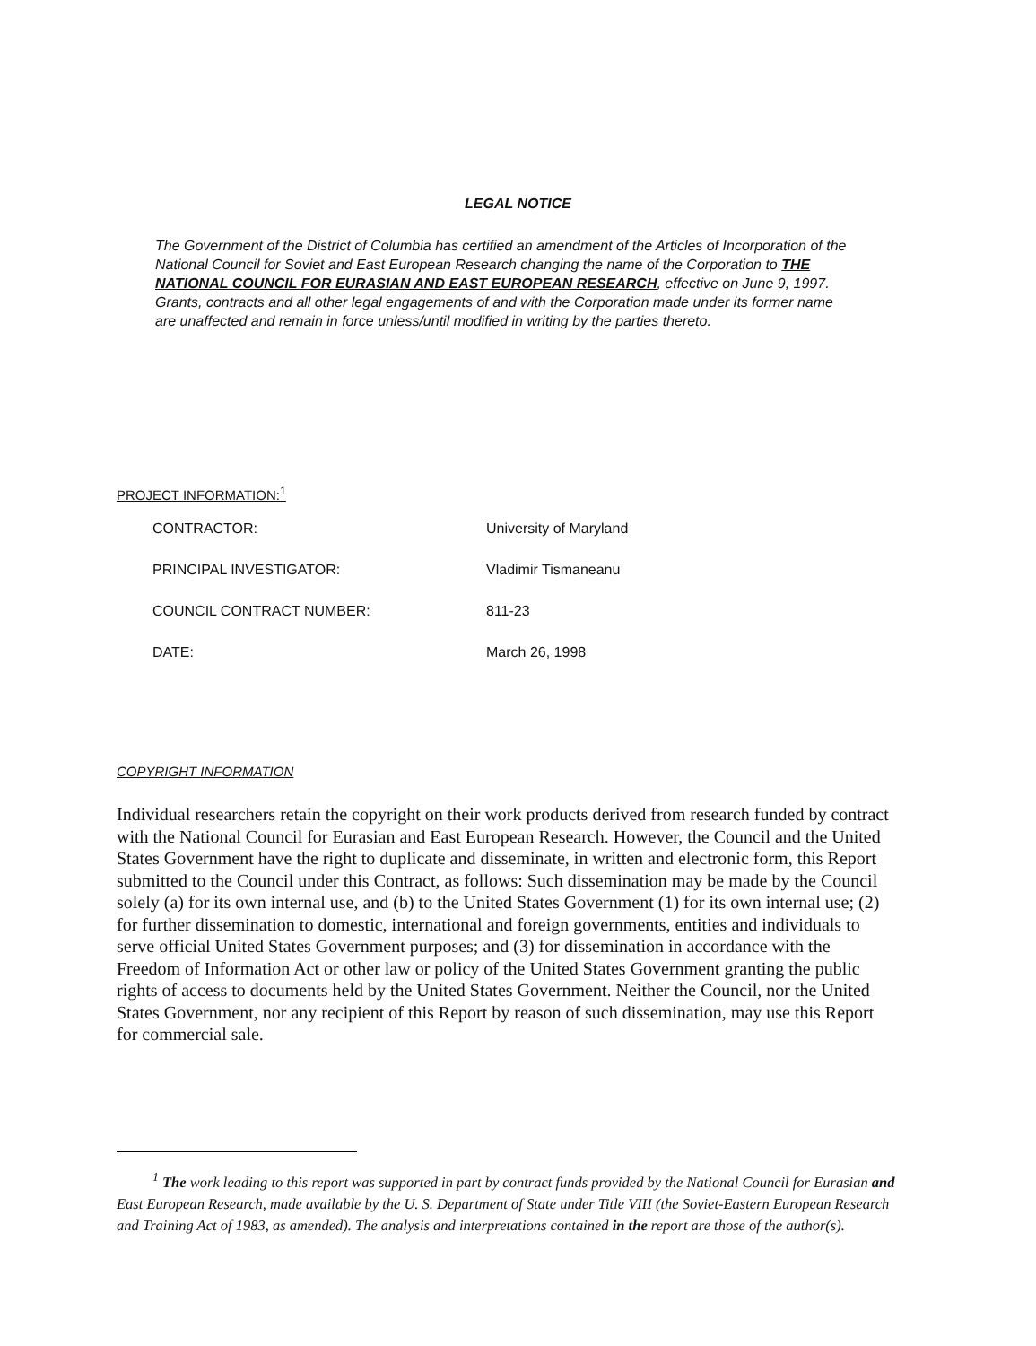LEGAL NOTICE
The Government of the District of Columbia has certified an amendment of the Articles of Incorporation of the National Council for Soviet and East European Research changing the name of the Corporation to THE NATIONAL COUNCIL FOR EURASIAN AND EAST EUROPEAN RESEARCH, effective on June 9, 1997. Grants, contracts and all other legal engagements of and with the Corporation made under its former name are unaffected and remain in force unless/until modified in writing by the parties thereto.
PROJECT INFORMATION:<sup>1</sup>
| CONTRACTOR: | University of Maryland |
| PRINCIPAL INVESTIGATOR: | Vladimir Tismaneanu |
| COUNCIL CONTRACT NUMBER: | 811-23 |
| DATE: | March 26, 1998 |
COPYRIGHT INFORMATION
Individual researchers retain the copyright on their work products derived from research funded by contract with the National Council for Eurasian and East European Research. However, the Council and the United States Government have the right to duplicate and disseminate, in written and electronic form, this Report submitted to the Council under this Contract, as follows: Such dissemination may be made by the Council solely (a) for its own internal use, and (b) to the United States Government (1) for its own internal use; (2) for further dissemination to domestic, international and foreign governments, entities and individuals to serve official United States Government purposes; and (3) for dissemination in accordance with the Freedom of Information Act or other law or policy of the United States Government granting the public rights of access to documents held by the United States Government. Neither the Council, nor the United States Government, nor any recipient of this Report by reason of such dissemination, may use this Report for commercial sale.
<sup>1</sup> The work leading to this report was supported in part by contract funds provided by the National Council for Eurasian and East European Research, made available by the U. S. Department of State under Title VIII (the Soviet-Eastern European Research and Training Act of 1983, as amended). The analysis and interpretations contained in the report are those of the author(s).